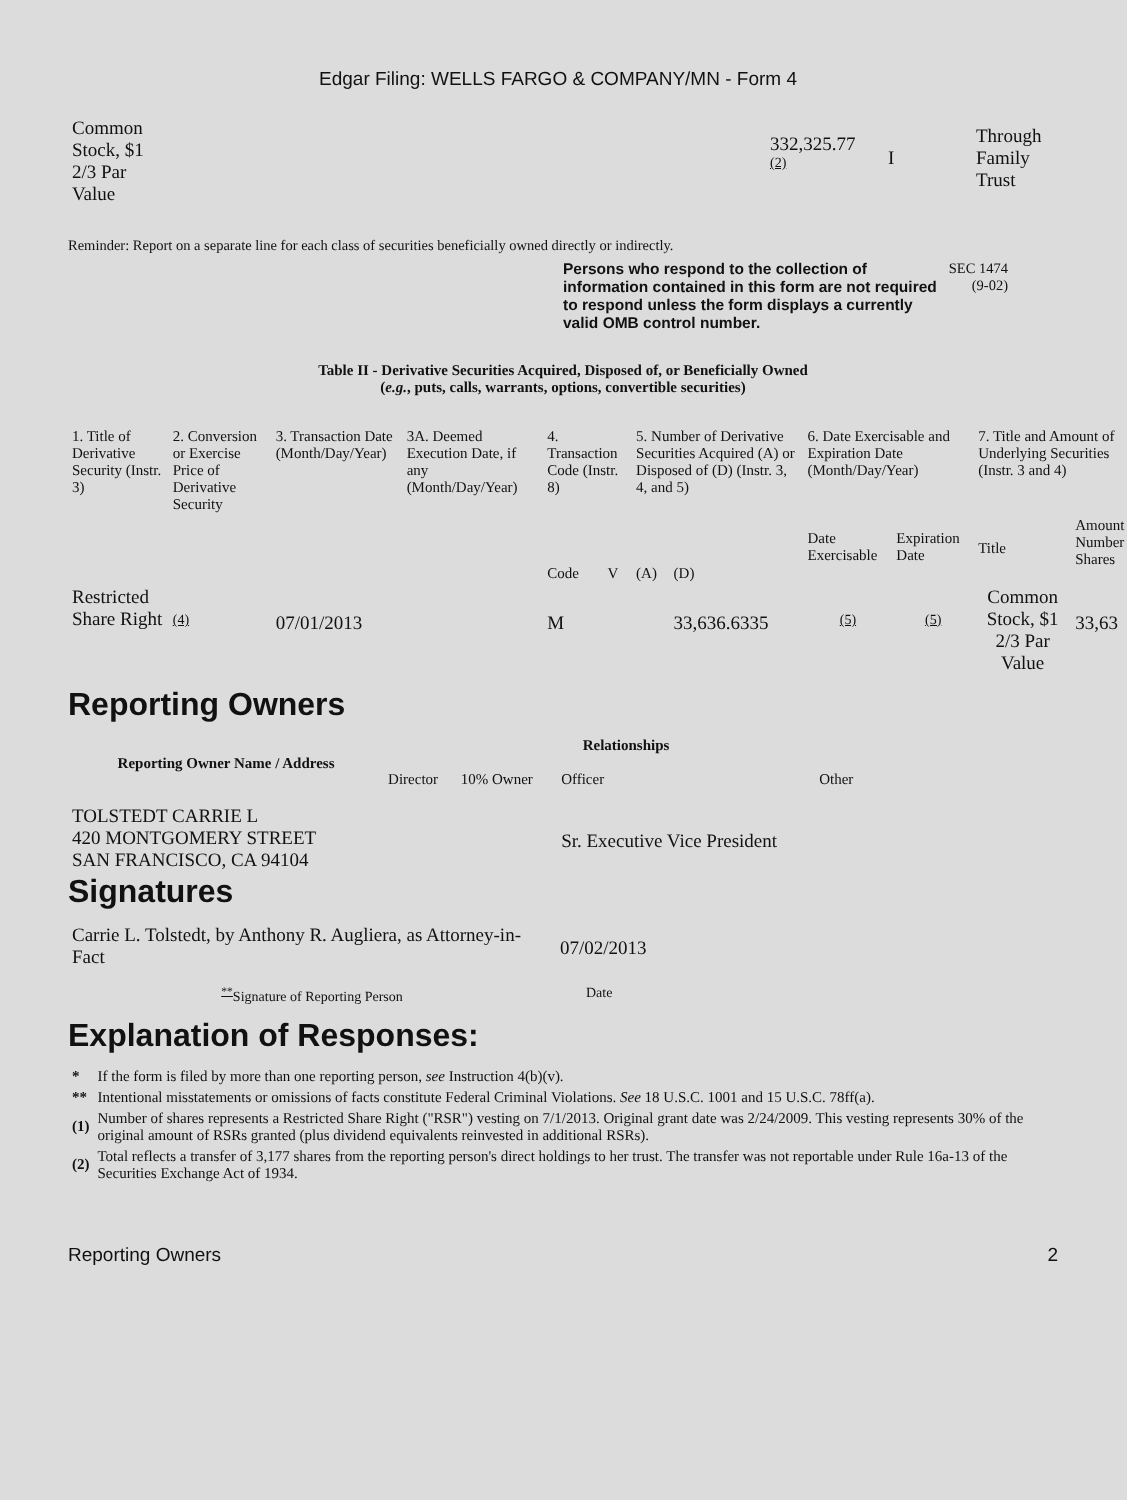Edgar Filing: WELLS FARGO & COMPANY/MN - Form 4
| Common Stock, $1 2/3 Par Value | 332,325.77 <sup>(2)</sup> | I | Through Family Trust |
Reminder: Report on a separate line for each class of securities beneficially owned directly or indirectly.
Persons who respond to the collection of information contained in this form are not required to respond unless the form displays a currently valid OMB control number.
SEC 1474
(9-02)
Table II - Derivative Securities Acquired, Disposed of, or Beneficially Owned
(e.g., puts, calls, warrants, options, convertible securities)
| 1. Title of Derivative Security (Instr. 3) | 2. Conversion or Exercise Price of Derivative Security | 3. Transaction Date (Month/Day/Year) | 3A. Deemed Execution Date, if any (Month/Day/Year) | 4. Transaction Code (Instr. 8) | | 5. Number of Derivative Securities Acquired (A) or Disposed of (D) (Instr. 3, 4, and 5) | | 6. Date Exercisable and Expiration Date (Month/Day/Year) | | 7. Title and Amount of Underlying Securities (Instr. 3 and 4) | |
| --- | --- | --- | --- | --- | --- | --- | --- | --- | --- | --- | --- |
| | | | | Code | V | (A) | (D) | Date Exercisable | Expiration Date | Title | Amount Number Shares |
| Restricted Share Right | <sup>(4)</sup> | 07/01/2013 | | M | | | 33,636.6335 | <sup>(5)</sup> | <sup>(5)</sup> | Common Stock, $1 2/3 Par Value | 33,63 |
Reporting Owners
| Reporting Owner Name / Address | Relationships | | | |
| --- | --- | --- | --- | --- |
| | Director | 10% Owner | Officer | Other |
| TOLSTEDT CARRIE L 420 MONTGOMERY STREET SAN FRANCISCO, CA 94104 | | | Sr. Executive Vice President | |
Signatures
| Carrie L. Tolstedt, by Anthony R. Augliera, as Attorney-in-Fact | 07/02/2013 |
| <sup>**</sup> Signature of Reporting Person | Date |
Explanation of Responses:
| * | If the form is filed by more than one reporting person, see Instruction 4(b)(v). |
| ** | Intentional misstatements or omissions of facts constitute Federal Criminal Violations. See 18 U.S.C. 1001 and 15 U.S.C. 78ff(a). |
| (1) | Number of shares represents a Restricted Share Right ("RSR") vesting on 7/1/2013. Original grant date was 2/24/2009. This vesting represents 30% of the original amount of RSRs granted (plus dividend equivalents reinvested in additional RSRs). |
| (2) | Total reflects a transfer of 3,177 shares from the reporting person's direct holdings to her trust. The transfer was not reportable under Rule 16a-13 of the Securities Exchange Act of 1934. |
Reporting Owners 2